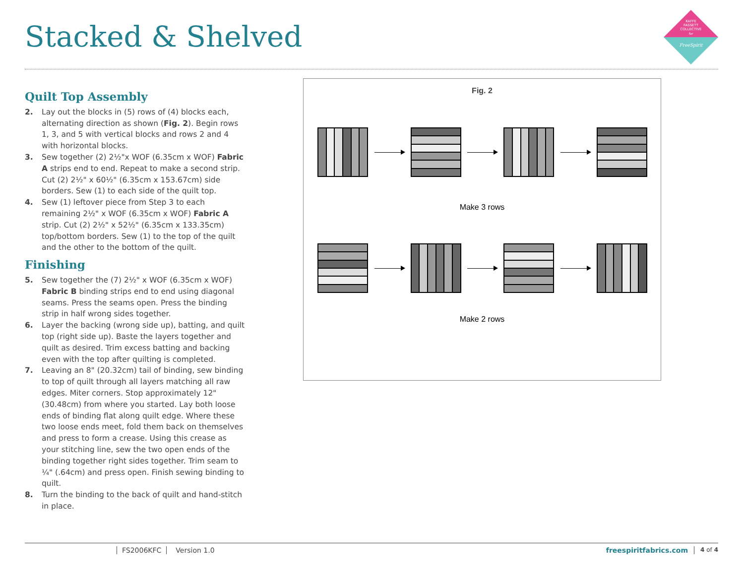Stacked & Shelved
KAFFE
FASSETT
COLLECTIVE
for
FreeSpirit
Quilt Top Assembly
2. Lay out the blocks in (5) rows of (4) blocks each, alternating direction as shown (Fig. 2). Begin rows 1, 3, and 5 with vertical blocks and rows 2 and 4 with horizontal blocks.
3. Sew together (2) 2½"x WOF (6.35cm x WOF) Fabric A strips end to end. Repeat to make a second strip. Cut (2) 2½" x 60½" (6.35cm x 153.67cm) side borders. Sew (1) to each side of the quilt top.
4. Sew (1) leftover piece from Step 3 to each remaining 2½" x WOF (6.35cm x WOF) Fabric A strip. Cut (2) 2½" x 52½" (6.35cm x 133.35cm) top/bottom borders. Sew (1) to the top of the quilt and the other to the bottom of the quilt.
Finishing
5. Sew together the (7) 2½" x WOF (6.35cm x WOF) Fabric B binding strips end to end using diagonal seams. Press the seams open. Press the binding strip in half wrong sides together.
6. Layer the backing (wrong side up), batting, and quilt top (right side up). Baste the layers together and quilt as desired. Trim excess batting and backing even with the top after quilting is completed.
7. Leaving an 8" (20.32cm) tail of binding, sew binding to top of quilt through all layers matching all raw edges. Miter corners. Stop approximately 12" (30.48cm) from where you started. Lay both loose ends of binding flat along quilt edge. Where these two loose ends meet, fold them back on themselves and press to form a crease. Using this crease as your stitching line, sew the two open ends of the binding together right sides together. Trim seam to ¼" (.64cm) and press open. Finish sewing binding to quilt.
8. Turn the binding to the back of quilt and hand-stitch in place.
Fig. 2
Make 3 rows
Make 2 rows
FS2006KFC Version 1.0 freespiritfabrics.com 4 of 4